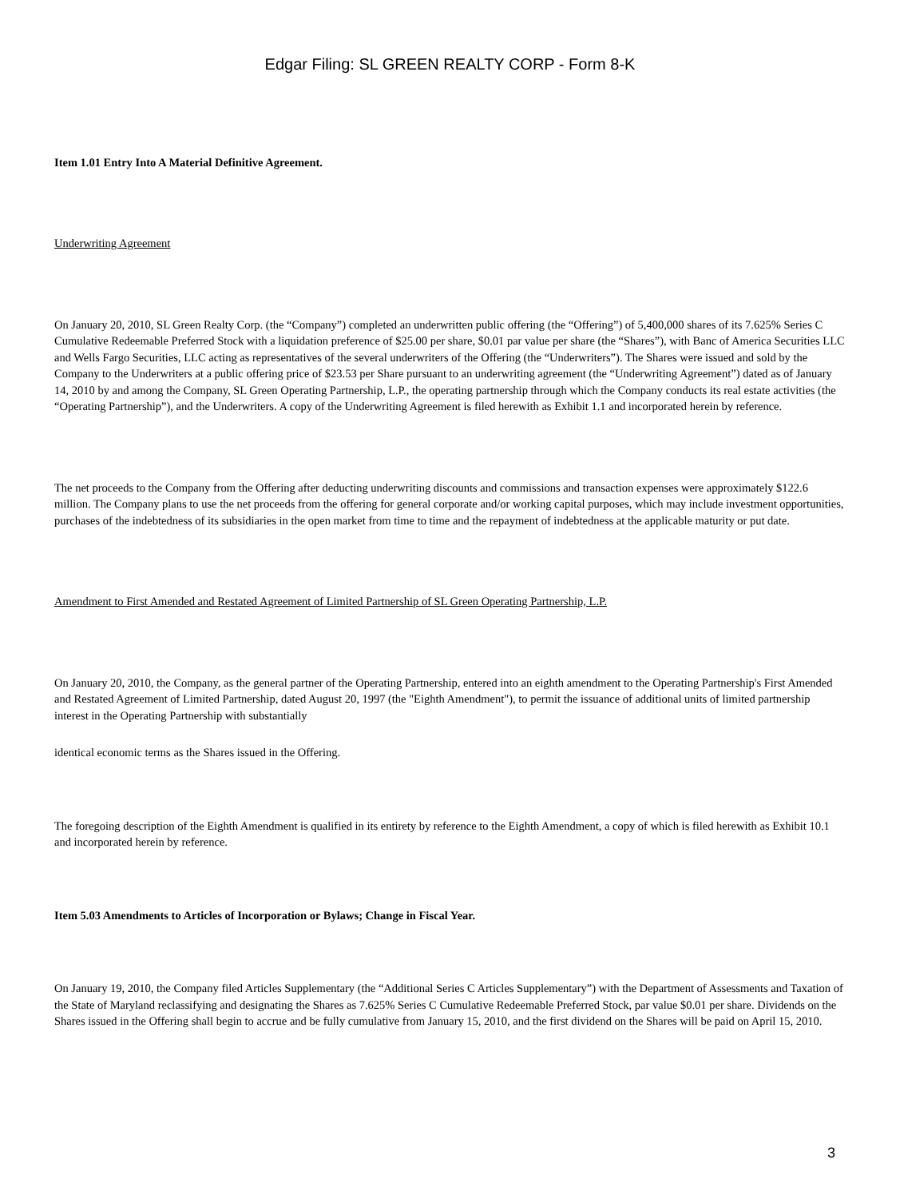Edgar Filing: SL GREEN REALTY CORP - Form 8-K
Item 1.01 Entry Into A Material Definitive Agreement.
Underwriting Agreement
On January 20, 2010, SL Green Realty Corp. (the “Company”) completed an underwritten public offering (the “Offering”) of 5,400,000 shares of its 7.625% Series C Cumulative Redeemable Preferred Stock with a liquidation preference of $25.00 per share, $0.01 par value per share (the “Shares”), with Banc of America Securities LLC and Wells Fargo Securities, LLC acting as representatives of the several underwriters of the Offering (the “Underwriters”). The Shares were issued and sold by the Company to the Underwriters at a public offering price of $23.53 per Share pursuant to an underwriting agreement (the “Underwriting Agreement”) dated as of January 14, 2010 by and among the Company, SL Green Operating Partnership, L.P., the operating partnership through which the Company conducts its real estate activities (the “Operating Partnership”), and the Underwriters. A copy of the Underwriting Agreement is filed herewith as Exhibit 1.1 and incorporated herein by reference.
The net proceeds to the Company from the Offering after deducting underwriting discounts and commissions and transaction expenses were approximately $122.6 million. The Company plans to use the net proceeds from the offering for general corporate and/or working capital purposes, which may include investment opportunities, purchases of the indebtedness of its subsidiaries in the open market from time to time and the repayment of indebtedness at the applicable maturity or put date.
Amendment to First Amended and Restated Agreement of Limited Partnership of SL Green Operating Partnership, L.P.
On January 20, 2010, the Company, as the general partner of the Operating Partnership, entered into an eighth amendment to the Operating Partnership's First Amended and Restated Agreement of Limited Partnership, dated August 20, 1997 (the "Eighth Amendment"), to permit the issuance of additional units of limited partnership interest in the Operating Partnership with substantially
identical economic terms as the Shares issued in the Offering.
The foregoing description of the Eighth Amendment is qualified in its entirety by reference to the Eighth Amendment, a copy of which is filed herewith as Exhibit 10.1 and incorporated herein by reference.
Item 5.03 Amendments to Articles of Incorporation or Bylaws; Change in Fiscal Year.
On January 19, 2010, the Company filed Articles Supplementary (the “Additional Series C Articles Supplementary”) with the Department of Assessments and Taxation of the State of Maryland reclassifying and designating the Shares as 7.625% Series C Cumulative Redeemable Preferred Stock, par value $0.01 per share. Dividends on the Shares issued in the Offering shall begin to accrue and be fully cumulative from January 15, 2010, and the first dividend on the Shares will be paid on April 15, 2010.
3